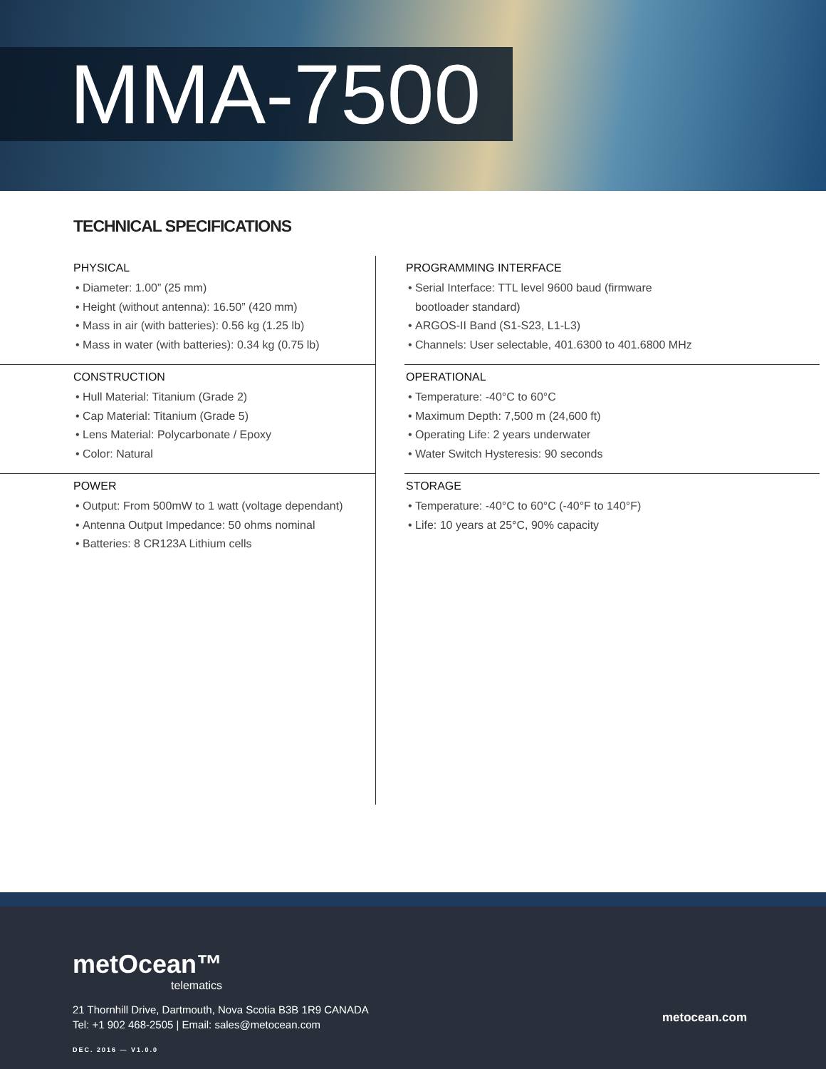MMA-7500
TECHNICAL SPECIFICATIONS
PHYSICAL
Diameter: 1.00” (25 mm)
Height (without antenna): 16.50” (420 mm)
Mass in air (with batteries): 0.56 kg (1.25 lb)
Mass in water (with batteries): 0.34 kg (0.75 lb)
CONSTRUCTION
Hull Material: Titanium (Grade 2)
Cap Material: Titanium (Grade 5)
Lens Material: Polycarbonate / Epoxy
Color: Natural
POWER
Output: From 500mW to 1 watt (voltage dependant)
Antenna Output Impedance: 50 ohms nominal
Batteries: 8 CR123A Lithium cells
PROGRAMMING INTERFACE
Serial Interface: TTL level 9600 baud (firmware
bootloader standard)
ARGOS-II Band (S1-S23, L1-L3)
Channels: User selectable, 401.6300 to 401.6800 MHz
OPERATIONAL
Temperature: -40°C to 60°C
Maximum Depth: 7,500 m (24,600 ft)
Operating Life: 2 years underwater
Water Switch Hysteresis: 90 seconds
STORAGE
Temperature: -40°C to 60°C (-40°F to 140°F)
Life: 10 years at 25°C, 90% capacity
metOcean™
telematics
21 Thornhill Drive, Dartmouth, Nova Scotia B3B 1R9 CANADA
Tel: +1 902 468-2505 | Email: sales@metocean.com
metocean.com
DEC. 2016 — V1.0.0